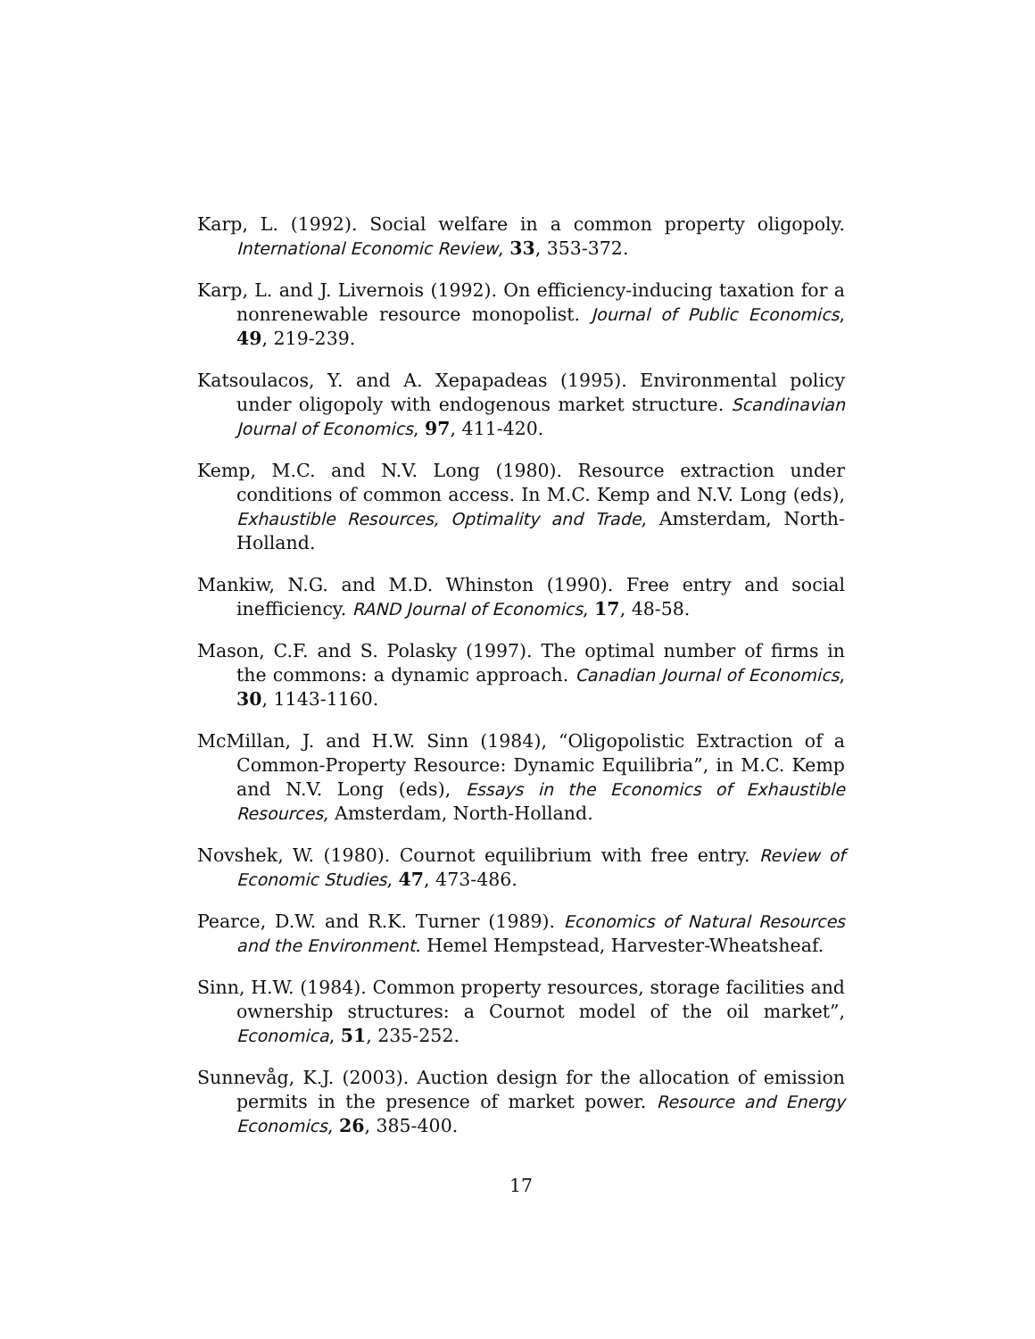Karp, L. (1992). Social welfare in a common property oligopoly. International Economic Review, 33, 353-372.
Karp, L. and J. Livernois (1992). On efficiency-inducing taxation for a nonrenewable resource monopolist. Journal of Public Economics, 49, 219-239.
Katsoulacos, Y. and A. Xepapadeas (1995). Environmental policy under oligopoly with endogenous market structure. Scandinavian Journal of Economics, 97, 411-420.
Kemp, M.C. and N.V. Long (1980). Resource extraction under conditions of common access. In M.C. Kemp and N.V. Long (eds), Exhaustible Resources, Optimality and Trade, Amsterdam, North-Holland.
Mankiw, N.G. and M.D. Whinston (1990). Free entry and social inefficiency. RAND Journal of Economics, 17, 48-58.
Mason, C.F. and S. Polasky (1997). The optimal number of firms in the commons: a dynamic approach. Canadian Journal of Economics, 30, 1143-1160.
McMillan, J. and H.W. Sinn (1984), “Oligopolistic Extraction of a Common-Property Resource: Dynamic Equilibria”, in M.C. Kemp and N.V. Long (eds), Essays in the Economics of Exhaustible Resources, Amsterdam, North-Holland.
Novshek, W. (1980). Cournot equilibrium with free entry. Review of Economic Studies, 47, 473-486.
Pearce, D.W. and R.K. Turner (1989). Economics of Natural Resources and the Environment. Hemel Hempstead, Harvester-Wheatsheaf.
Sinn, H.W. (1984). Common property resources, storage facilities and ownership structures: a Cournot model of the oil market”, Economica, 51, 235-252.
Sunnevåg, K.J. (2003). Auction design for the allocation of emission permits in the presence of market power. Resource and Energy Economics, 26, 385-400.
17